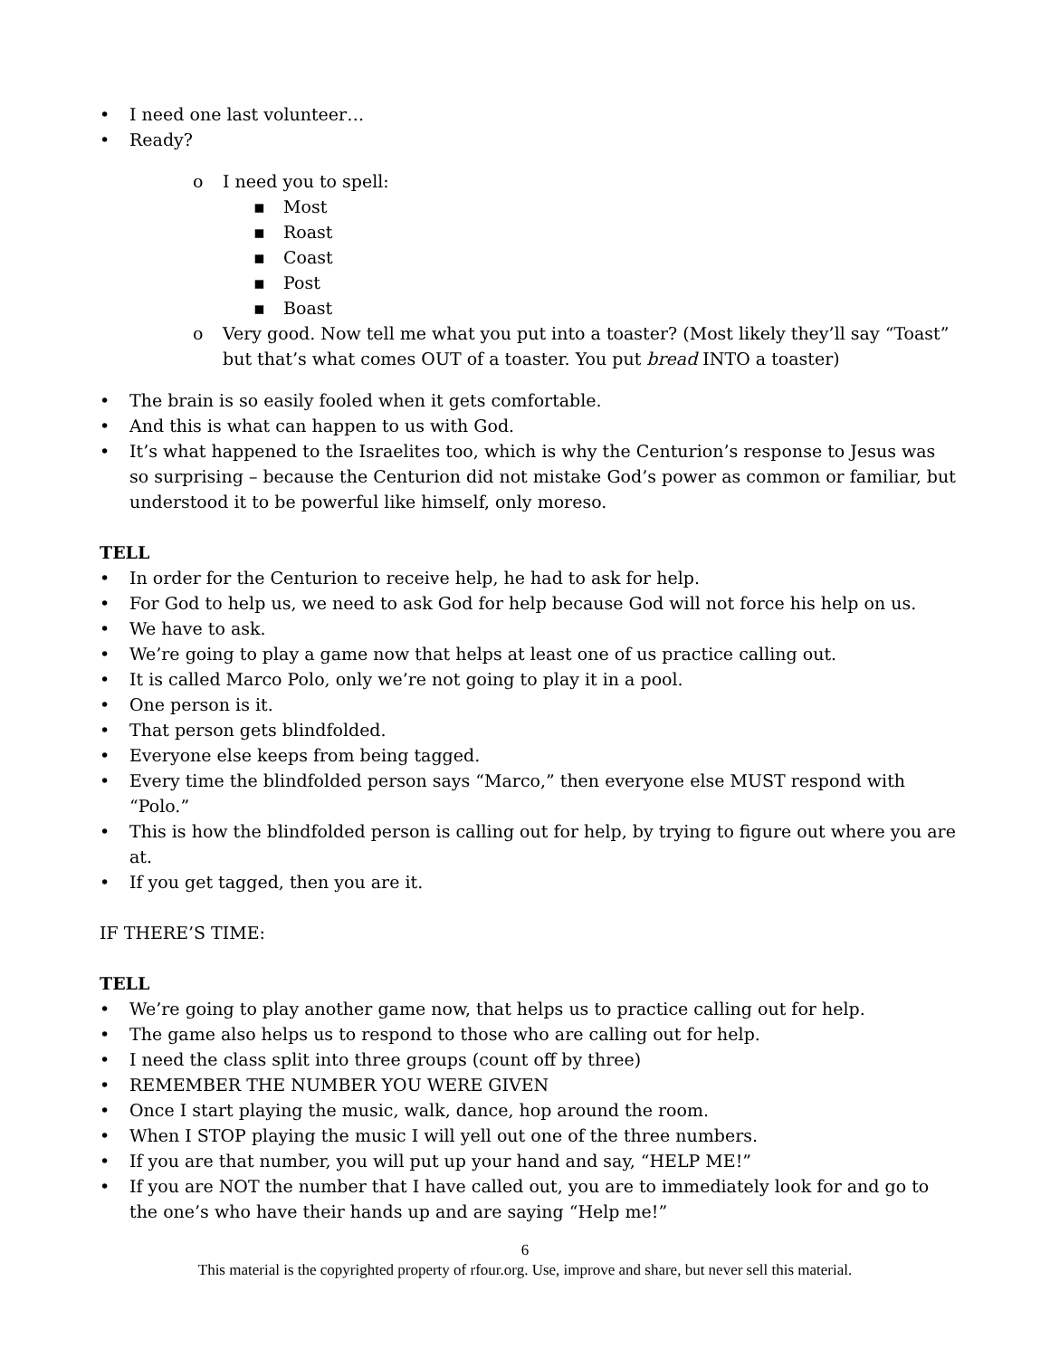I need one last volunteer…
Ready?
o I need you to spell:
▪ Most
▪ Roast
▪ Coast
▪ Post
▪ Boast
o Very good. Now tell me what you put into a toaster? (Most likely they’ll say “Toast” but that’s what comes OUT of a toaster. You put bread INTO a toaster)
The brain is so easily fooled when it gets comfortable.
And this is what can happen to us with God.
It’s what happened to the Israelites too, which is why the Centurion’s response to Jesus was so surprising – because the Centurion did not mistake God’s power as common or familiar, but understood it to be powerful like himself, only moreso.
TELL
In order for the Centurion to receive help, he had to ask for help.
For God to help us, we need to ask God for help because God will not force his help on us.
We have to ask.
We’re going to play a game now that helps at least one of us practice calling out.
It is called Marco Polo, only we’re not going to play it in a pool.
One person is it.
That person gets blindfolded.
Everyone else keeps from being tagged.
Every time the blindfolded person says “Marco,” then everyone else MUST respond with “Polo.”
This is how the blindfolded person is calling out for help, by trying to figure out where you are at.
If you get tagged, then you are it.
IF THERE’S TIME:
TELL
We’re going to play another game now, that helps us to practice calling out for help.
The game also helps us to respond to those who are calling out for help.
I need the class split into three groups (count off by three)
REMEMBER THE NUMBER YOU WERE GIVEN
Once I start playing the music, walk, dance, hop around the room.
When I STOP playing the music I will yell out one of the three numbers.
If you are that number, you will put up your hand and say, “HELP ME!”
If you are NOT the number that I have called out, you are to immediately look for and go to the one’s who have their hands up and are saying “Help me!”
6
This material is the copyrighted property of rfour.org. Use, improve and share, but never sell this material.